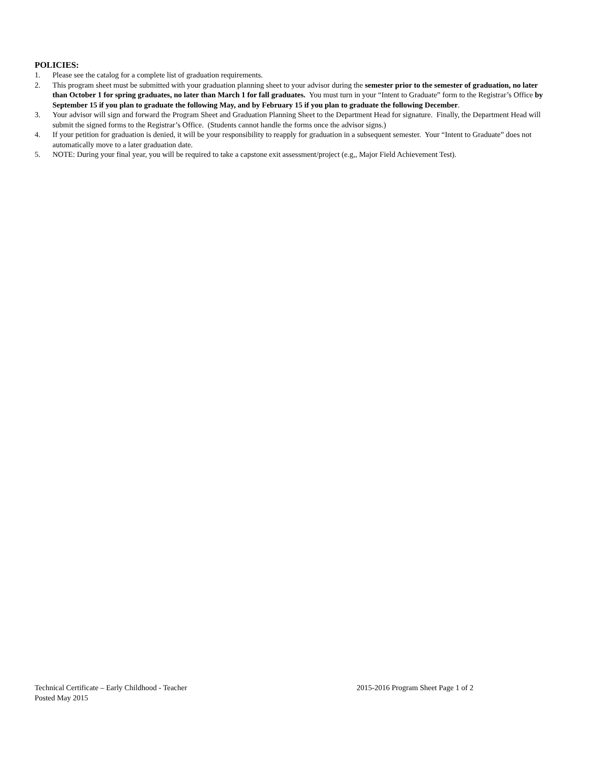POLICIES:
1. Please see the catalog for a complete list of graduation requirements.
2. This program sheet must be submitted with your graduation planning sheet to your advisor during the semester prior to the semester of graduation, no later than October 1 for spring graduates, no later than March 1 for fall graduates. You must turn in your “Intent to Graduate” form to the Registrar’s Office by September 15 if you plan to graduate the following May, and by February 15 if you plan to graduate the following December.
3. Your advisor will sign and forward the Program Sheet and Graduation Planning Sheet to the Department Head for signature. Finally, the Department Head will submit the signed forms to the Registrar’s Office. (Students cannot handle the forms once the advisor signs.)
4. If your petition for graduation is denied, it will be your responsibility to reapply for graduation in a subsequent semester. Your “Intent to Graduate” does not automatically move to a later graduation date.
5. NOTE: During your final year, you will be required to take a capstone exit assessment/project (e.g,, Major Field Achievement Test).
Technical Certificate – Early Childhood - Teacher 2015-2016 Program Sheet Page 1 of 2
Posted May 2015